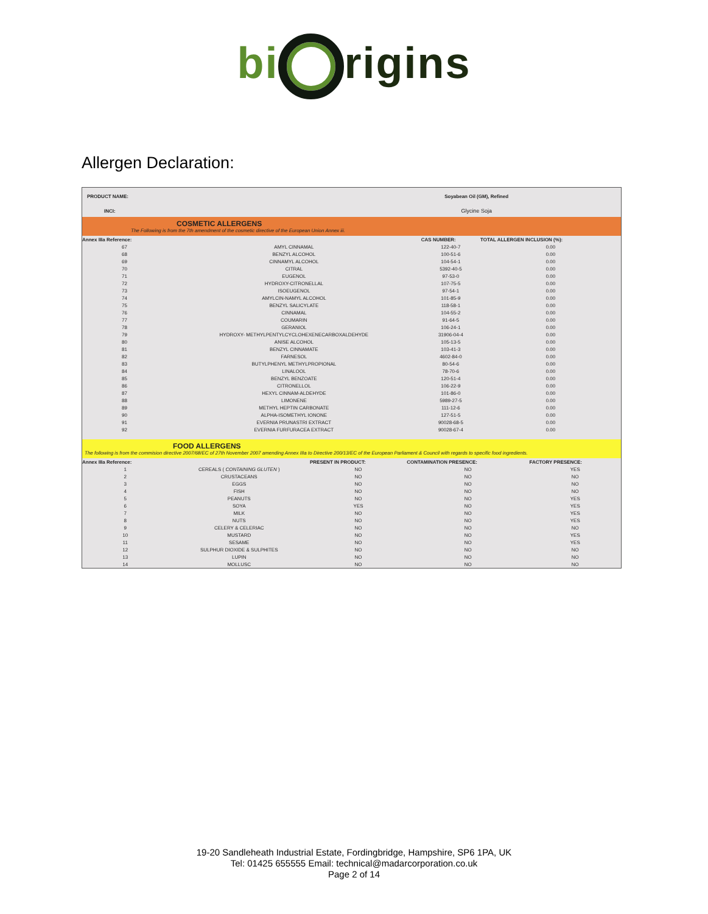bi rigins
Allergen Declaration:
| PRODUCT NAME: | Soyabean Oil (GM), Refined |
| INCI: | Glycine Soja |
COSMETIC ALLERGENS
The Following is from the 7th amendment of the cosmetic directive of the European Union Annex iii.
| Annex IIIa Reference: | | CAS NUMBER: | TOTAL ALLERGEN INCLUSION (%): | |
| --- | --- | --- | --- | --- |
| 67 | AMYL CINNAMAL | 122-40-7 | 0.00 | |
| 68 | BENZYL ALCOHOL | 100-51-6 | 0.00 | |
| 69 | CINNAMYL ALCOHOL | 104-54-1 | 0.00 | |
| 70 | CITRAL | 5392-40-5 | 0.00 | |
| 71 | EUGENOL | 97-53-0 | 0.00 | |
| 72 | HYDROXY-CITRONELLAL | 107-75-5 | 0.00 | |
| 73 | ISOEUGENOL | 97-54-1 | 0.00 | |
| 74 | AMYLCIN-NAMYL ALCOHOL | 101-85-9 | 0.00 | |
| 75 | BENZYL SALICYLATE | 118-58-1 | 0.00 | |
| 76 | CINNAMAL | 104-55-2 | 0.00 | |
| 77 | COUMARIN | 91-64-5 | 0.00 | |
| 78 | GERANIOL | 106-24-1 | 0.00 | |
| 79 | HYDROXY- METHYLPENTYLCYCLOHEXENECARBOXALDEHYDE | 31906-04-4 | 0.00 | |
| 80 | ANISE ALCOHOL | 105-13-5 | 0.00 | |
| 81 | BENZYL CINNAMATE | 103-41-3 | 0.00 | |
| 82 | FARNESOL | 4602-84-0 | 0.00 | |
| 83 | BUTYLPHENYL METHYLPROPIONAL | 80-54-6 | 0.00 | |
| 84 | LINALOOL | 78-70-6 | 0.00 | |
| 85 | BENZYL BENZOATE | 120-51-4 | 0.00 | |
| 86 | CITRONELLOL | 106-22-9 | 0.00 | |
| 87 | HEXYL CINNAM-ALDEHYDE | 101-86-0 | 0.00 | |
| 88 | LIMONENE | 5989-27-5 | 0.00 | |
| 89 | METHYL HEPTIN CARBONATE | 111-12-6 | 0.00 | |
| 90 | ALPHA-ISOMETHYL IONONE | 127-51-5 | 0.00 | |
| 91 | EVERNIA PRUNASTRI EXTRACT | 90028-68-5 | 0.00 | |
| 92 | EVERNIA FURFURACEA EXTRACT | 90028-67-4 | 0.00 | |
FOOD ALLERGENS
The following is from the commision directive 2007/68/EC of 27th November 2007 amending Annex IIIa to Directive 200/13/EC of the European Parliament & Council with regards to specific food ingredients.
| Annex IIIa Reference: | | PRESENT IN PRODUCT: | CONTAMINATION PRESENCE: | FACTORY PRESENCE: |
| --- | --- | --- | --- | --- |
| 1 | CEREALS ( CONTAINING GLUTEN ) | NO | NO | YES |
| 2 | CRUSTACEANS | NO | NO | NO |
| 3 | EGGS | NO | NO | NO |
| 4 | FISH | NO | NO | NO |
| 5 | PEANUTS | NO | NO | YES |
| 6 | SOYA | YES | NO | YES |
| 7 | MILK | NO | NO | YES |
| 8 | NUTS | NO | NO | YES |
| 9 | CELERY & CELERIAC | NO | NO | NO |
| 10 | MUSTARD | NO | NO | YES |
| 11 | SESAME | NO | NO | YES |
| 12 | SULPHUR DIOXIDE & SULPHITES | NO | NO | NO |
| 13 | LUPIN | NO | NO | NO |
| 14 | MOLLUSC | NO | NO | NO |
19-20 Sandleheath Industrial Estate, Fordingbridge, Hampshire, SP6 1PA, UK
Tel: 01425 655555 Email: technical@madarcorporation.co.uk
Page 2 of 14